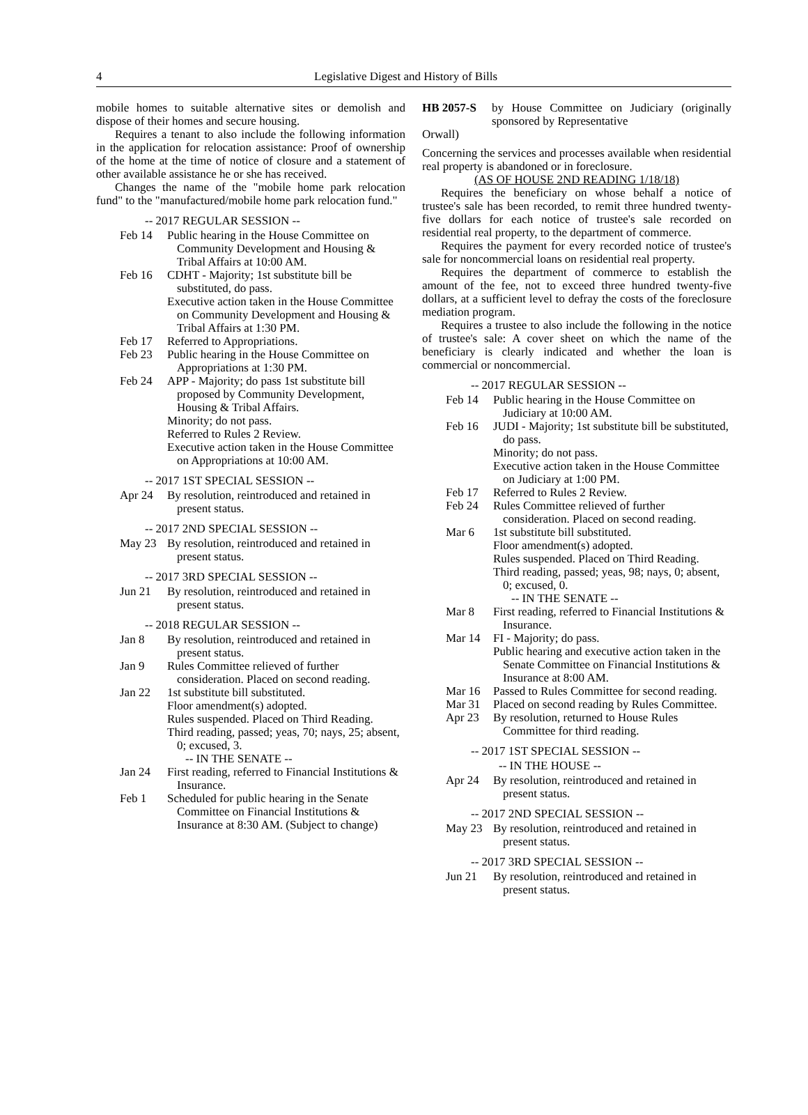4 Legislative Digest and History of Bills
mobile homes to suitable alternative sites or demolish and dispose of their homes and secure housing.
Requires a tenant to also include the following information in the application for relocation assistance: Proof of ownership of the home at the time of notice of closure and a statement of other available assistance he or she has received.
Changes the name of the "mobile home park relocation fund" to the "manufactured/mobile home park relocation fund."
-- 2017 REGULAR SESSION --
Feb 14 Public hearing in the House Committee on Community Development and Housing & Tribal Affairs at 10:00 AM.
Feb 16 CDHT - Majority; 1st substitute bill be substituted, do pass.
Executive action taken in the House Committee on Community Development and Housing & Tribal Affairs at 1:30 PM.
Feb 17 Referred to Appropriations.
Feb 23 Public hearing in the House Committee on Appropriations at 1:30 PM.
Feb 24 APP - Majority; do pass 1st substitute bill proposed by Community Development, Housing & Tribal Affairs.
Minority; do not pass.
Referred to Rules 2 Review.
Executive action taken in the House Committee on Appropriations at 10:00 AM.
-- 2017 1ST SPECIAL SESSION --
Apr 24 By resolution, reintroduced and retained in present status.
-- 2017 2ND SPECIAL SESSION --
May 23 By resolution, reintroduced and retained in present status.
-- 2017 3RD SPECIAL SESSION --
Jun 21 By resolution, reintroduced and retained in present status.
-- 2018 REGULAR SESSION --
Jan 8 By resolution, reintroduced and retained in present status.
Jan 9 Rules Committee relieved of further consideration. Placed on second reading.
Jan 22 1st substitute bill substituted.
Floor amendment(s) adopted.
Rules suspended. Placed on Third Reading.
Third reading, passed; yeas, 70; nays, 25; absent, 0; excused, 3.
-- IN THE SENATE --
Jan 24 First reading, referred to Financial Institutions & Insurance.
Feb 1 Scheduled for public hearing in the Senate Committee on Financial Institutions & Insurance at 8:30 AM. (Subject to change)
HB 2057-S by House Committee on Judiciary (originally sponsored by Representative
Orwall)
Concerning the services and processes available when residential real property is abandoned or in foreclosure.
(AS OF HOUSE 2ND READING 1/18/18)
Requires the beneficiary on whose behalf a notice of trustee's sale has been recorded, to remit three hundred twenty-five dollars for each notice of trustee's sale recorded on residential real property, to the department of commerce.
Requires the payment for every recorded notice of trustee's sale for noncommercial loans on residential real property.
Requires the department of commerce to establish the amount of the fee, not to exceed three hundred twenty-five dollars, at a sufficient level to defray the costs of the foreclosure mediation program.
Requires a trustee to also include the following in the notice of trustee's sale: A cover sheet on which the name of the beneficiary is clearly indicated and whether the loan is commercial or noncommercial.
-- 2017 REGULAR SESSION --
Feb 14 Public hearing in the House Committee on Judiciary at 10:00 AM.
Feb 16 JUDI - Majority; 1st substitute bill be substituted, do pass.
Minority; do not pass.
Executive action taken in the House Committee on Judiciary at 1:00 PM.
Feb 17 Referred to Rules 2 Review.
Feb 24 Rules Committee relieved of further consideration. Placed on second reading.
Mar 6 1st substitute bill substituted.
Floor amendment(s) adopted.
Rules suspended. Placed on Third Reading.
Third reading, passed; yeas, 98; nays, 0; absent, 0; excused, 0.
-- IN THE SENATE --
Mar 8 First reading, referred to Financial Institutions & Insurance.
Mar 14 FI - Majority; do pass.
Public hearing and executive action taken in the Senate Committee on Financial Institutions & Insurance at 8:00 AM.
Mar 16 Passed to Rules Committee for second reading.
Mar 31 Placed on second reading by Rules Committee.
Apr 23 By resolution, returned to House Rules Committee for third reading.
-- 2017 1ST SPECIAL SESSION --
-- IN THE HOUSE --
Apr 24 By resolution, reintroduced and retained in present status.
-- 2017 2ND SPECIAL SESSION --
May 23 By resolution, reintroduced and retained in present status.
-- 2017 3RD SPECIAL SESSION --
Jun 21 By resolution, reintroduced and retained in present status.